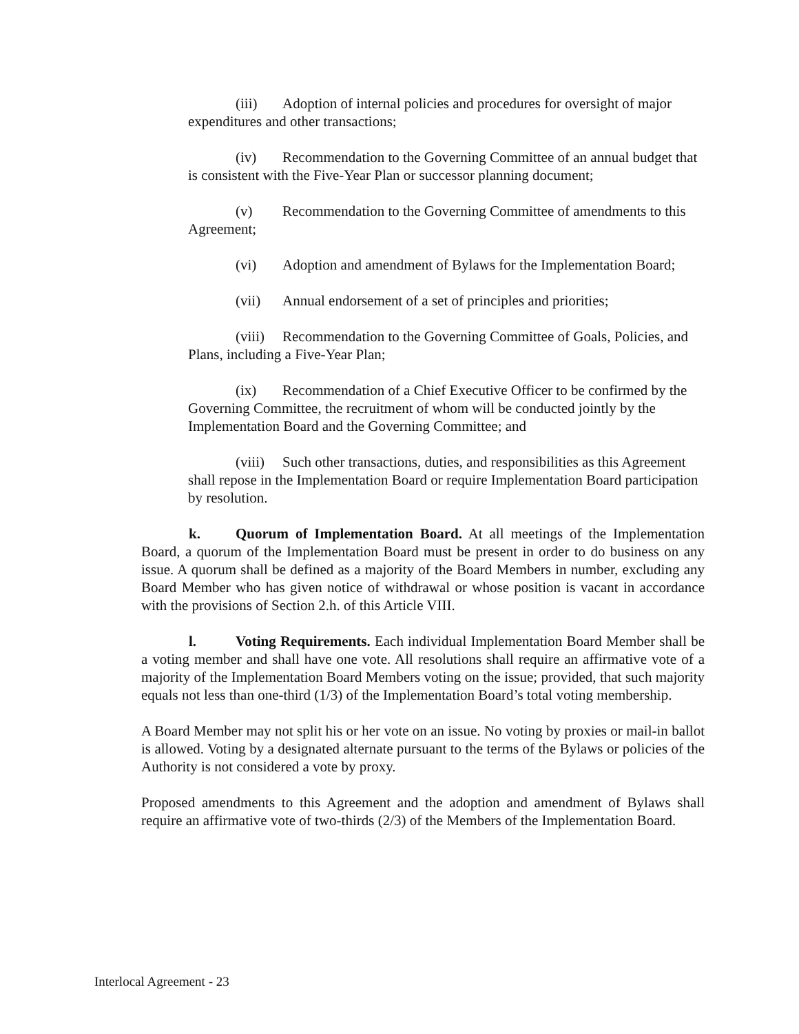(iii) Adoption of internal policies and procedures for oversight of major expenditures and other transactions;
(iv) Recommendation to the Governing Committee of an annual budget that is consistent with the Five-Year Plan or successor planning document;
(v) Recommendation to the Governing Committee of amendments to this Agreement;
(vi) Adoption and amendment of Bylaws for the Implementation Board;
(vii) Annual endorsement of a set of principles and priorities;
(viii) Recommendation to the Governing Committee of Goals, Policies, and Plans, including a Five-Year Plan;
(ix) Recommendation of a Chief Executive Officer to be confirmed by the Governing Committee, the recruitment of whom will be conducted jointly by the Implementation Board and the Governing Committee; and
(viii) Such other transactions, duties, and responsibilities as this Agreement shall repose in the Implementation Board or require Implementation Board participation by resolution.
k. Quorum of Implementation Board. At all meetings of the Implementation Board, a quorum of the Implementation Board must be present in order to do business on any issue. A quorum shall be defined as a majority of the Board Members in number, excluding any Board Member who has given notice of withdrawal or whose position is vacant in accordance with the provisions of Section 2.h. of this Article VIII.
l. Voting Requirements. Each individual Implementation Board Member shall be a voting member and shall have one vote. All resolutions shall require an affirmative vote of a majority of the Implementation Board Members voting on the issue; provided, that such majority equals not less than one-third (1/3) of the Implementation Board’s total voting membership.
A Board Member may not split his or her vote on an issue. No voting by proxies or mail-in ballot is allowed. Voting by a designated alternate pursuant to the terms of the Bylaws or policies of the Authority is not considered a vote by proxy.
Proposed amendments to this Agreement and the adoption and amendment of Bylaws shall require an affirmative vote of two-thirds (2/3) of the Members of the Implementation Board.
Interlocal Agreement - 23